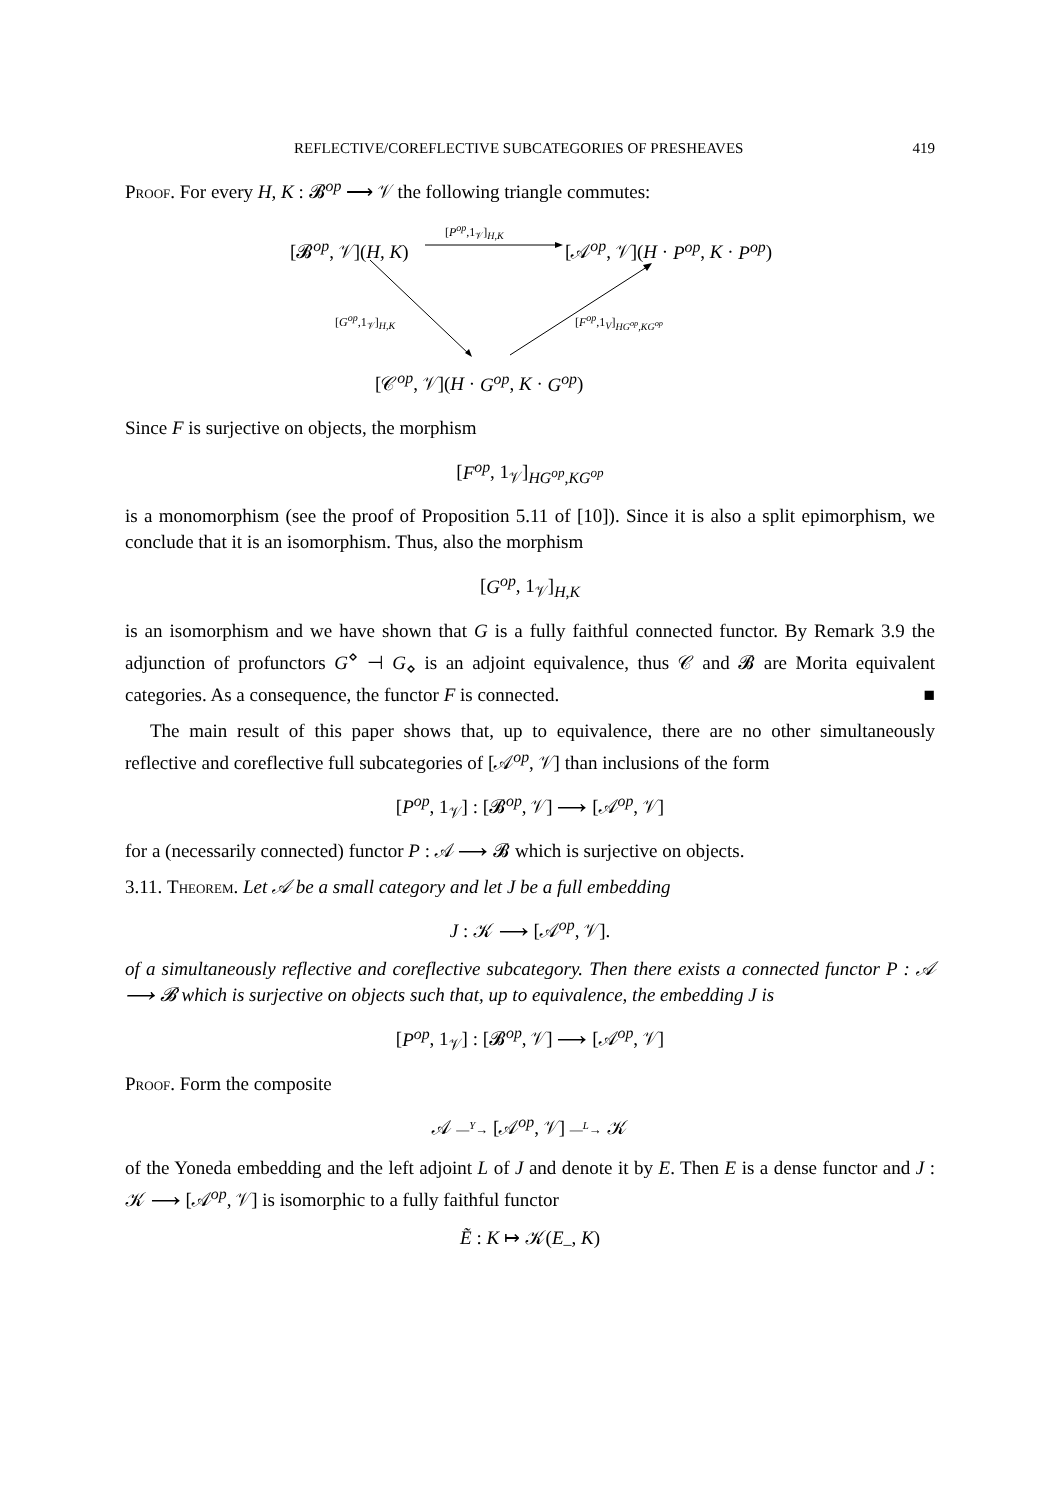REFLECTIVE/COREFLECTIVE SUBCATEGORIES OF PRESHEAVES 419
Proof. For every H, K : 𝓑<sup>op</sup> ⟶ 𝒱 the following triangle commutes:
[𝓑<sup>op</sup>, 𝒱](H, K)
[P<sup>op</sup>,1<sub>𝒱</sub>]<sub>H,K</sub>
[𝒜<sup>op</sup>, 𝒱](H · P<sup>op</sup>, K · P<sup>op</sup>)
[G<sup>op</sup>,1<sub>𝒱</sub>]<sub>H,K</sub> [F<sup>op</sup>,1<sub>V</sub>]<sub>HG<sup>op</sup>,KG<sup>op</sup></sub>
[𝒞<sup>op</sup>, 𝒱](H · G<sup>op</sup>, K · G<sup>op</sup>)
Since F is surjective on objects, the morphism
[F<sup>op</sup>, 1<sub>𝒱</sub>]<sub>HG<sup>op</sup>,KG<sup>op</sup></sub>
is a monomorphism (see the proof of Proposition 5.11 of [10]). Since it is also a split epimorphism, we conclude that it is an isomorphism. Thus, also the morphism
[G<sup>op</sup>, 1<sub>𝒱</sub>]<sub>H,K</sub>
is an isomorphism and we have shown that G is a fully faithful connected functor. By Remark 3.9 the adjunction of profunctors G<sup>⋄</sup> ⊣ G<sub>⋄</sub> is an adjoint equivalence, thus 𝒞 and 𝓑 are Morita equivalent categories. As a consequence, the functor F is connected. ■
The main result of this paper shows that, up to equivalence, there are no other simultaneously reflective and coreflective full subcategories of [𝒜<sup>op</sup>, 𝒱] than inclusions of the form
[P<sup>op</sup>, 1<sub>𝒱</sub>] : [𝓑<sup>op</sup>, 𝒱] ⟶ [𝒜<sup>op</sup>, 𝒱]
for a (necessarily connected) functor P : 𝒜 ⟶ 𝓑 which is surjective on objects.
3.11. Theorem. Let 𝒜 be a small category and let J be a full embedding
J : 𝒦 ⟶ [𝒜<sup>op</sup>, 𝒱].
of a simultaneously reflective and coreflective subcategory. Then there exists a connected functor P : 𝒜 ⟶ 𝓑 which is surjective on objects such that, up to equivalence, the embedding J is
[P<sup>op</sup>, 1<sub>𝒱</sub>] : [𝓑<sup>op</sup>, 𝒱] ⟶ [𝒜<sup>op</sup>, 𝒱]
Proof. Form the composite
𝒜 —<sup>Y</sup>→ [𝒜<sup>op</sup>, 𝒱] —<sup>L</sup>→ 𝒦
of the Yoneda embedding and the left adjoint L of J and denote it by E. Then E is a dense functor and J : 𝒦 ⟶ [𝒜<sup>op</sup>, 𝒱] is isomorphic to a fully faithful functor
Ẽ : K ↦ 𝒦(E<sub>–</sub>, K)